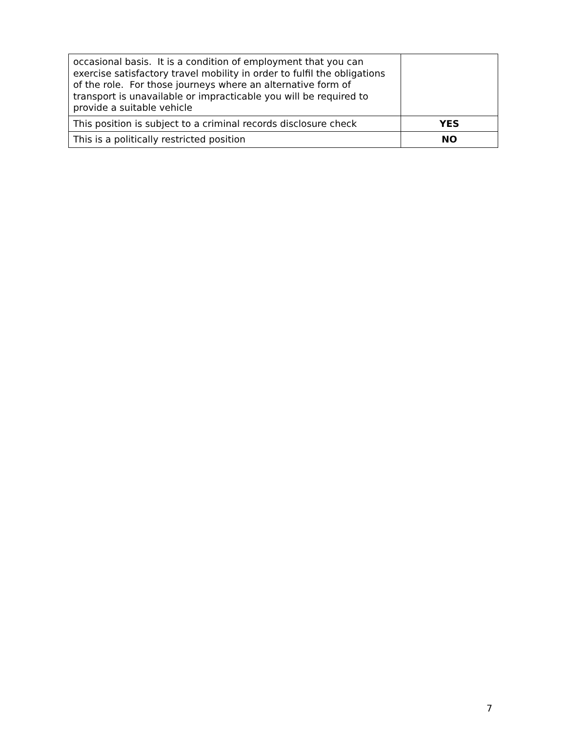| occasional basis. It is a condition of employment that you can exercise satisfactory travel mobility in order to fulfil the obligations of the role. For those journeys where an alternative form of transport is unavailable or impracticable you will be required to provide a suitable vehicle | |
| This position is subject to a criminal records disclosure check | YES |
| This is a politically restricted position | NO |
7